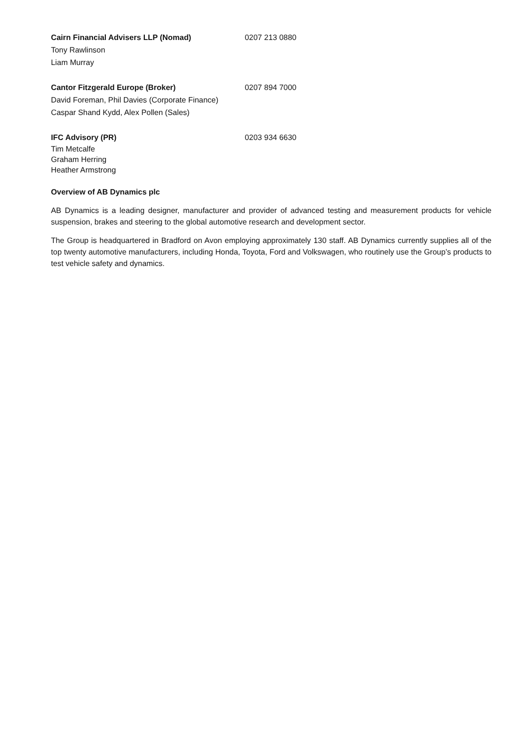Cairn Financial Advisers LLP (Nomad) 0207 213 0880
Tony Rawlinson
Liam Murray
Cantor Fitzgerald Europe (Broker) 0207 894 7000
David Foreman, Phil Davies (Corporate Finance)
Caspar Shand Kydd, Alex Pollen (Sales)
IFC Advisory (PR) 0203 934 6630
Tim Metcalfe
Graham Herring
Heather Armstrong
Overview of AB Dynamics plc
AB Dynamics is a leading designer, manufacturer and provider of advanced testing and measurement products for vehicle suspension, brakes and steering to the global automotive research and development sector.
The Group is headquartered in Bradford on Avon employing approximately 130 staff. AB Dynamics currently supplies all of the top twenty automotive manufacturers, including Honda, Toyota, Ford and Volkswagen, who routinely use the Group’s products to test vehicle safety and dynamics.